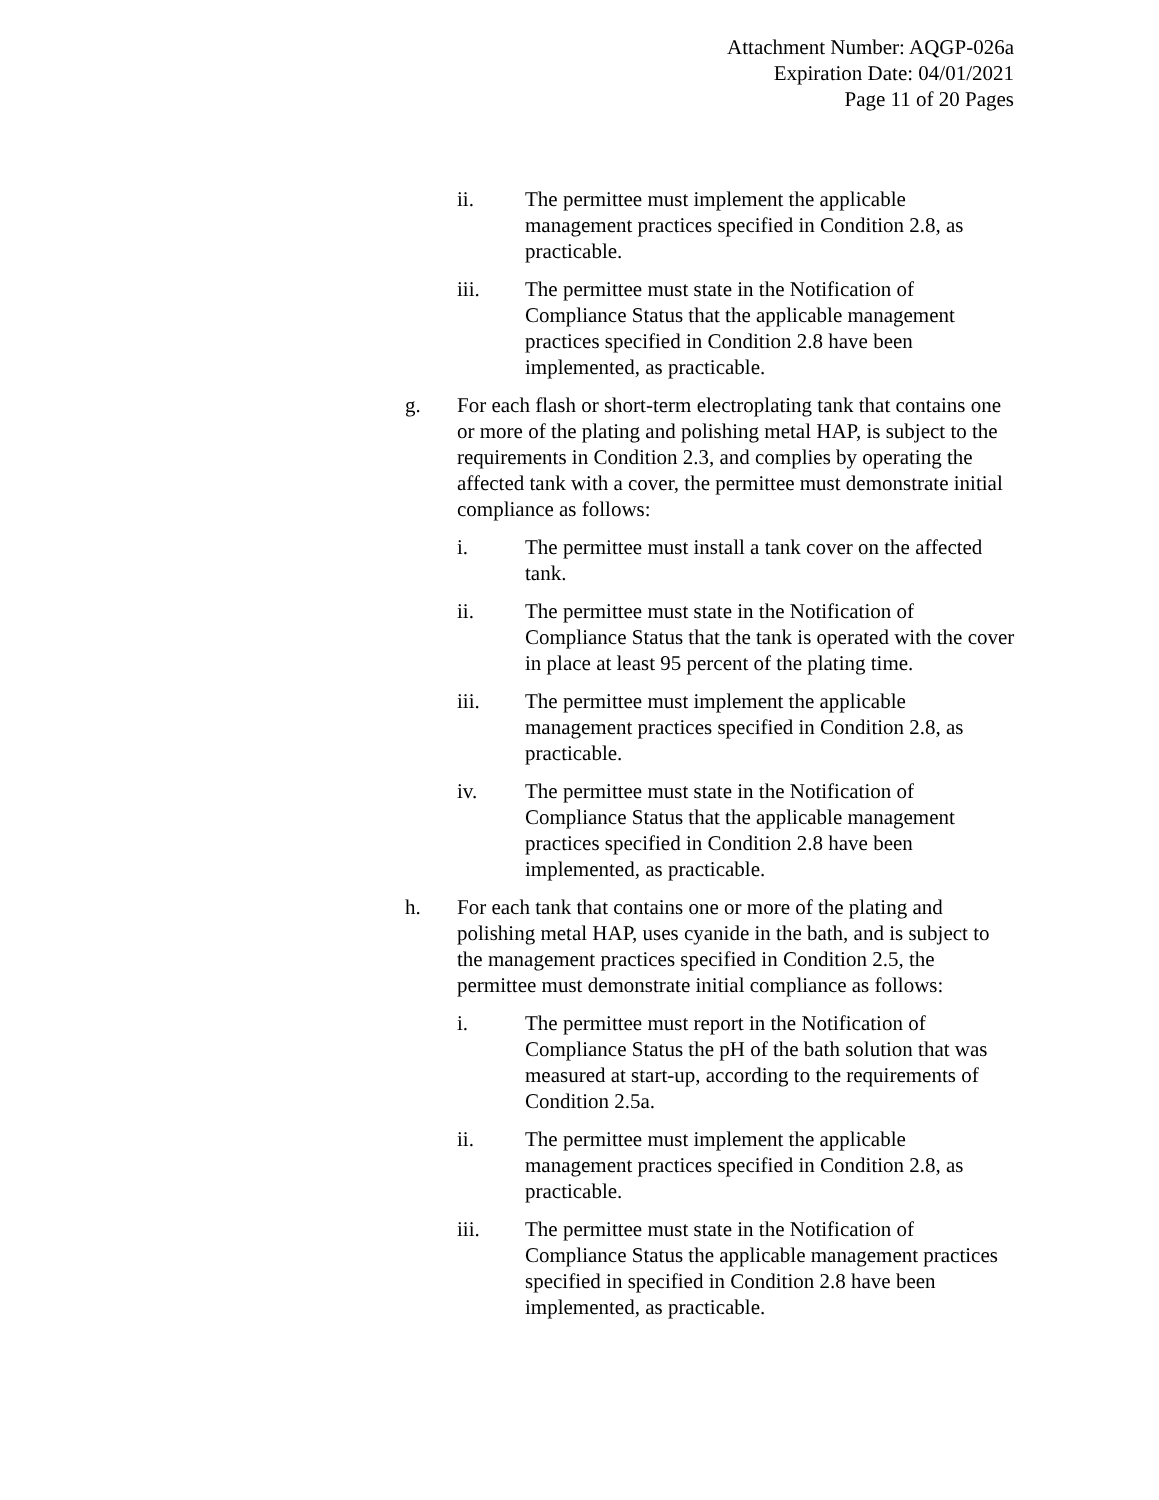Attachment Number: AQGP-026a
Expiration Date: 04/01/2021
Page 11 of 20 Pages
ii. The permittee must implement the applicable management practices specified in Condition 2.8, as practicable.
iii. The permittee must state in the Notification of Compliance Status that the applicable management practices specified in Condition 2.8 have been implemented, as practicable.
g. For each flash or short-term electroplating tank that contains one or more of the plating and polishing metal HAP, is subject to the requirements in Condition 2.3, and complies by operating the affected tank with a cover, the permittee must demonstrate initial compliance as follows:
i. The permittee must install a tank cover on the affected tank.
ii. The permittee must state in the Notification of Compliance Status that the tank is operated with the cover in place at least 95 percent of the plating time.
iii. The permittee must implement the applicable management practices specified in Condition 2.8, as practicable.
iv. The permittee must state in the Notification of Compliance Status that the applicable management practices specified in Condition 2.8 have been implemented, as practicable.
h. For each tank that contains one or more of the plating and polishing metal HAP, uses cyanide in the bath, and is subject to the management practices specified in Condition 2.5, the permittee must demonstrate initial compliance as follows:
i. The permittee must report in the Notification of Compliance Status the pH of the bath solution that was measured at start-up, according to the requirements of Condition 2.5a.
ii. The permittee must implement the applicable management practices specified in Condition 2.8, as practicable.
iii. The permittee must state in the Notification of Compliance Status the applicable management practices specified in specified in Condition 2.8 have been implemented, as practicable.